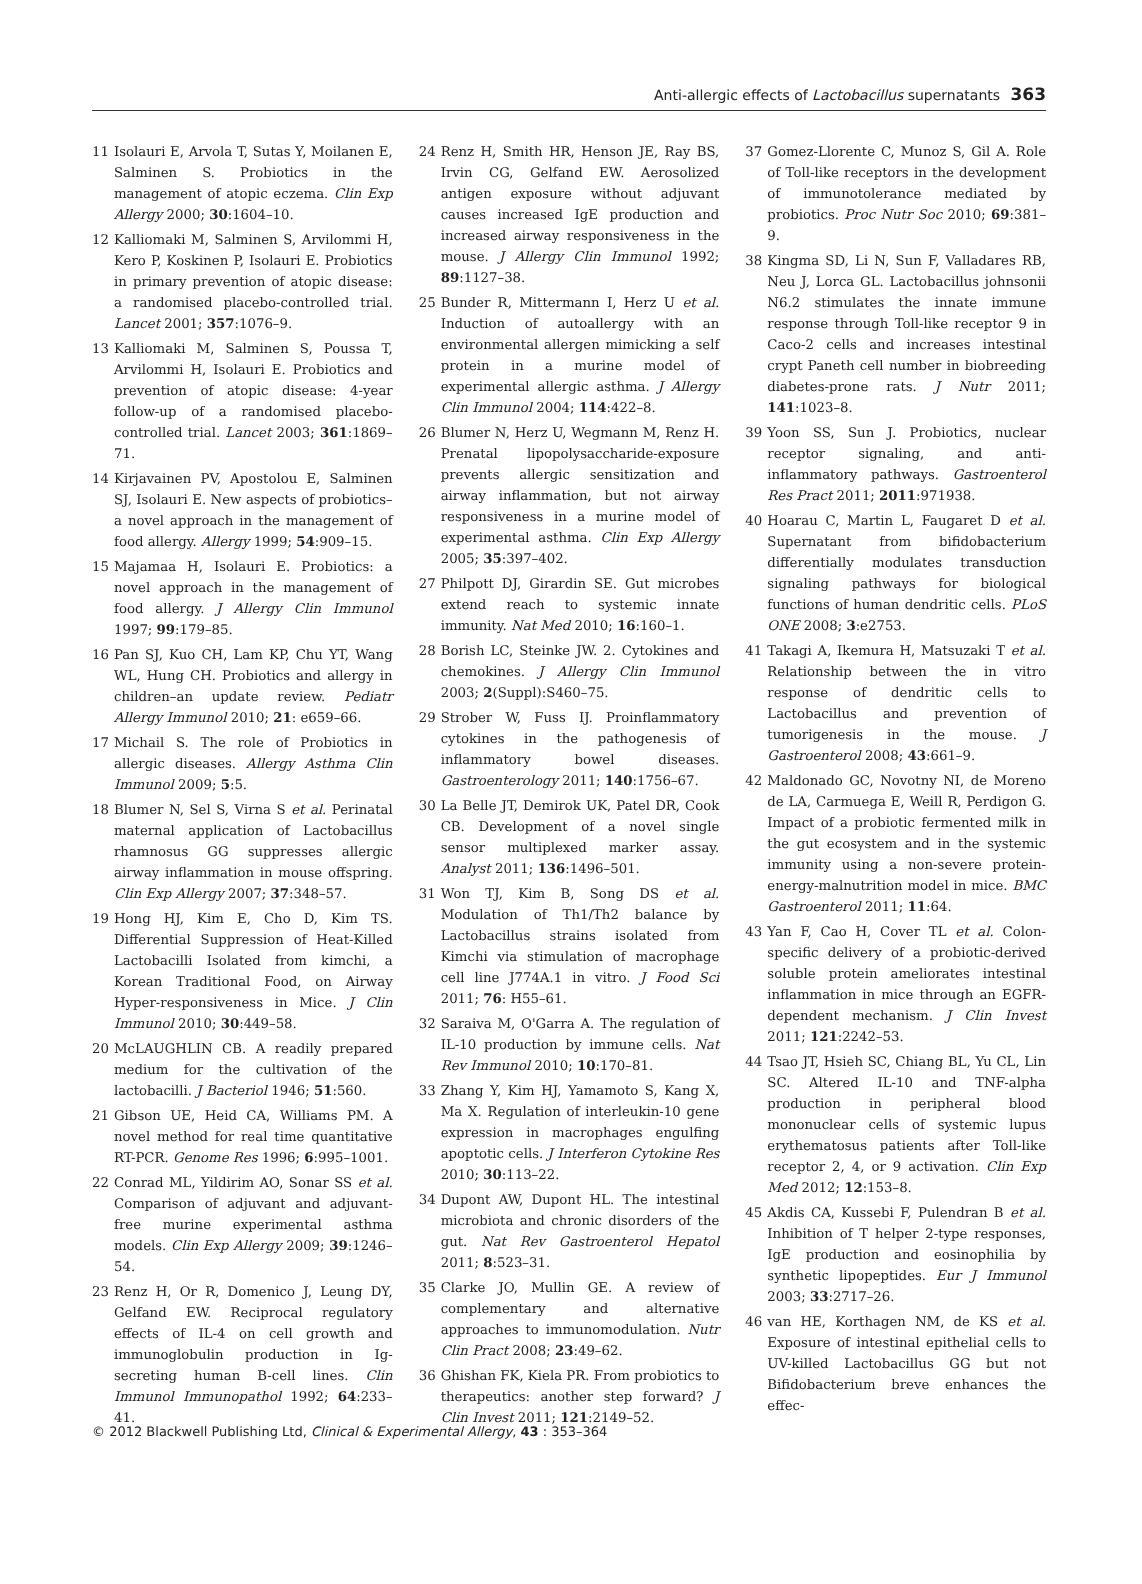Anti-allergic effects of Lactobacillus supernatants 363
11 Isolauri E, Arvola T, Sutas Y, Moilanen E, Salminen S. Probiotics in the management of atopic eczema. Clin Exp Allergy 2000; 30:1604–10.
12 Kalliomaki M, Salminen S, Arvilommi H, Kero P, Koskinen P, Isolauri E. Probiotics in primary prevention of atopic disease: a randomised placebo-controlled trial. Lancet 2001; 357:1076–9.
13 Kalliomaki M, Salminen S, Poussa T, Arvilommi H, Isolauri E. Probiotics and prevention of atopic disease: 4-year follow-up of a randomised placebo-controlled trial. Lancet 2003; 361:1869–71.
14 Kirjavainen PV, Apostolou E, Salminen SJ, Isolauri E. New aspects of probiotics–a novel approach in the management of food allergy. Allergy 1999; 54:909–15.
15 Majamaa H, Isolauri E. Probiotics: a novel approach in the management of food allergy. J Allergy Clin Immunol 1997; 99:179–85.
16 Pan SJ, Kuo CH, Lam KP, Chu YT, Wang WL, Hung CH. Probiotics and allergy in children–an update review. Pediatr Allergy Immunol 2010; 21: e659–66.
17 Michail S. The role of Probiotics in allergic diseases. Allergy Asthma Clin Immunol 2009; 5:5.
18 Blumer N, Sel S, Virna S et al. Perinatal maternal application of Lactobacillus rhamnosus GG suppresses allergic airway inflammation in mouse offspring. Clin Exp Allergy 2007; 37:348–57.
19 Hong HJ, Kim E, Cho D, Kim TS. Differential Suppression of Heat-Killed Lactobacilli Isolated from kimchi, a Korean Traditional Food, on Airway Hyper-responsiveness in Mice. J Clin Immunol 2010; 30:449–58.
20 McLAUGHLIN CB. A readily prepared medium for the cultivation of the lactobacilli. J Bacteriol 1946; 51:560.
21 Gibson UE, Heid CA, Williams PM. A novel method for real time quantitative RT-PCR. Genome Res 1996; 6:995–1001.
22 Conrad ML, Yildirim AO, Sonar SS et al. Comparison of adjuvant and adjuvant-free murine experimental asthma models. Clin Exp Allergy 2009; 39:1246–54.
23 Renz H, Or R, Domenico J, Leung DY, Gelfand EW. Reciprocal regulatory effects of IL-4 on cell growth and immunoglobulin production in Ig-secreting human B-cell lines. Clin Immunol Immunopathol 1992; 64:233–41.
24 Renz H, Smith HR, Henson JE, Ray BS, Irvin CG, Gelfand EW. Aerosolized antigen exposure without adjuvant causes increased IgE production and increased airway responsiveness in the mouse. J Allergy Clin Immunol 1992; 89:1127–38.
25 Bunder R, Mittermann I, Herz U et al. Induction of autoallergy with an environmental allergen mimicking a self protein in a murine model of experimental allergic asthma. J Allergy Clin Immunol 2004; 114:422–8.
26 Blumer N, Herz U, Wegmann M, Renz H. Prenatal lipopolysaccharide-exposure prevents allergic sensitization and airway inflammation, but not airway responsiveness in a murine model of experimental asthma. Clin Exp Allergy 2005; 35:397–402.
27 Philpott DJ, Girardin SE. Gut microbes extend reach to systemic innate immunity. Nat Med 2010; 16:160–1.
28 Borish LC, Steinke JW. 2. Cytokines and chemokines. J Allergy Clin Immunol 2003; 2(Suppl):S460–75.
29 Strober W, Fuss IJ. Proinflammatory cytokines in the pathogenesis of inflammatory bowel diseases. Gastroenterology 2011; 140:1756–67.
30 La Belle JT, Demirok UK, Patel DR, Cook CB. Development of a novel single sensor multiplexed marker assay. Analyst 2011; 136:1496–501.
31 Won TJ, Kim B, Song DS et al. Modulation of Th1/Th2 balance by Lactobacillus strains isolated from Kimchi via stimulation of macrophage cell line J774A.1 in vitro. J Food Sci 2011; 76: H55–61.
32 Saraiva M, O'Garra A. The regulation of IL-10 production by immune cells. Nat Rev Immunol 2010; 10:170–81.
33 Zhang Y, Kim HJ, Yamamoto S, Kang X, Ma X. Regulation of interleukin-10 gene expression in macrophages engulfing apoptotic cells. J Interferon Cytokine Res 2010; 30:113–22.
34 Dupont AW, Dupont HL. The intestinal microbiota and chronic disorders of the gut. Nat Rev Gastroenterol Hepatol 2011; 8:523–31.
35 Clarke JO, Mullin GE. A review of complementary and alternative approaches to immunomodulation. Nutr Clin Pract 2008; 23:49–62.
36 Ghishan FK, Kiela PR. From probiotics to therapeutics: another step forward? J Clin Invest 2011; 121:2149–52.
37 Gomez-Llorente C, Munoz S, Gil A. Role of Toll-like receptors in the development of immunotolerance mediated by probiotics. Proc Nutr Soc 2010; 69:381–9.
38 Kingma SD, Li N, Sun F, Valladares RB, Neu J, Lorca GL. Lactobacillus johnsonii N6.2 stimulates the innate immune response through Toll-like receptor 9 in Caco-2 cells and increases intestinal crypt Paneth cell number in biobreeding diabetes-prone rats. J Nutr 2011; 141:1023–8.
39 Yoon SS, Sun J. Probiotics, nuclear receptor signaling, and anti-inflammatory pathways. Gastroenterol Res Pract 2011; 2011:971938.
40 Hoarau C, Martin L, Faugaret D et al. Supernatant from bifidobacterium differentially modulates transduction signaling pathways for biological functions of human dendritic cells. PLoS ONE 2008; 3:e2753.
41 Takagi A, Ikemura H, Matsuzaki T et al. Relationship between the in vitro response of dendritic cells to Lactobacillus and prevention of tumorigenesis in the mouse. J Gastroenterol 2008; 43:661–9.
42 Maldonado GC, Novotny NI, de Moreno de LA, Carmuega E, Weill R, Perdigon G. Impact of a probiotic fermented milk in the gut ecosystem and in the systemic immunity using a non-severe protein-energy-malnutrition model in mice. BMC Gastroenterol 2011; 11:64.
43 Yan F, Cao H, Cover TL et al. Colon-specific delivery of a probiotic-derived soluble protein ameliorates intestinal inflammation in mice through an EGFR-dependent mechanism. J Clin Invest 2011; 121:2242–53.
44 Tsao JT, Hsieh SC, Chiang BL, Yu CL, Lin SC. Altered IL-10 and TNF-alpha production in peripheral blood mononuclear cells of systemic lupus erythematosus patients after Toll-like receptor 2, 4, or 9 activation. Clin Exp Med 2012; 12:153–8.
45 Akdis CA, Kussebi F, Pulendran B et al. Inhibition of T helper 2-type responses, IgE production and eosinophilia by synthetic lipopeptides. Eur J Immunol 2003; 33:2717–26.
46 van HE, Korthagen NM, de KS et al. Exposure of intestinal epithelial cells to UV-killed Lactobacillus GG but not Bifidobacterium breve enhances the effec-
© 2012 Blackwell Publishing Ltd, Clinical & Experimental Allergy, 43 : 353–364